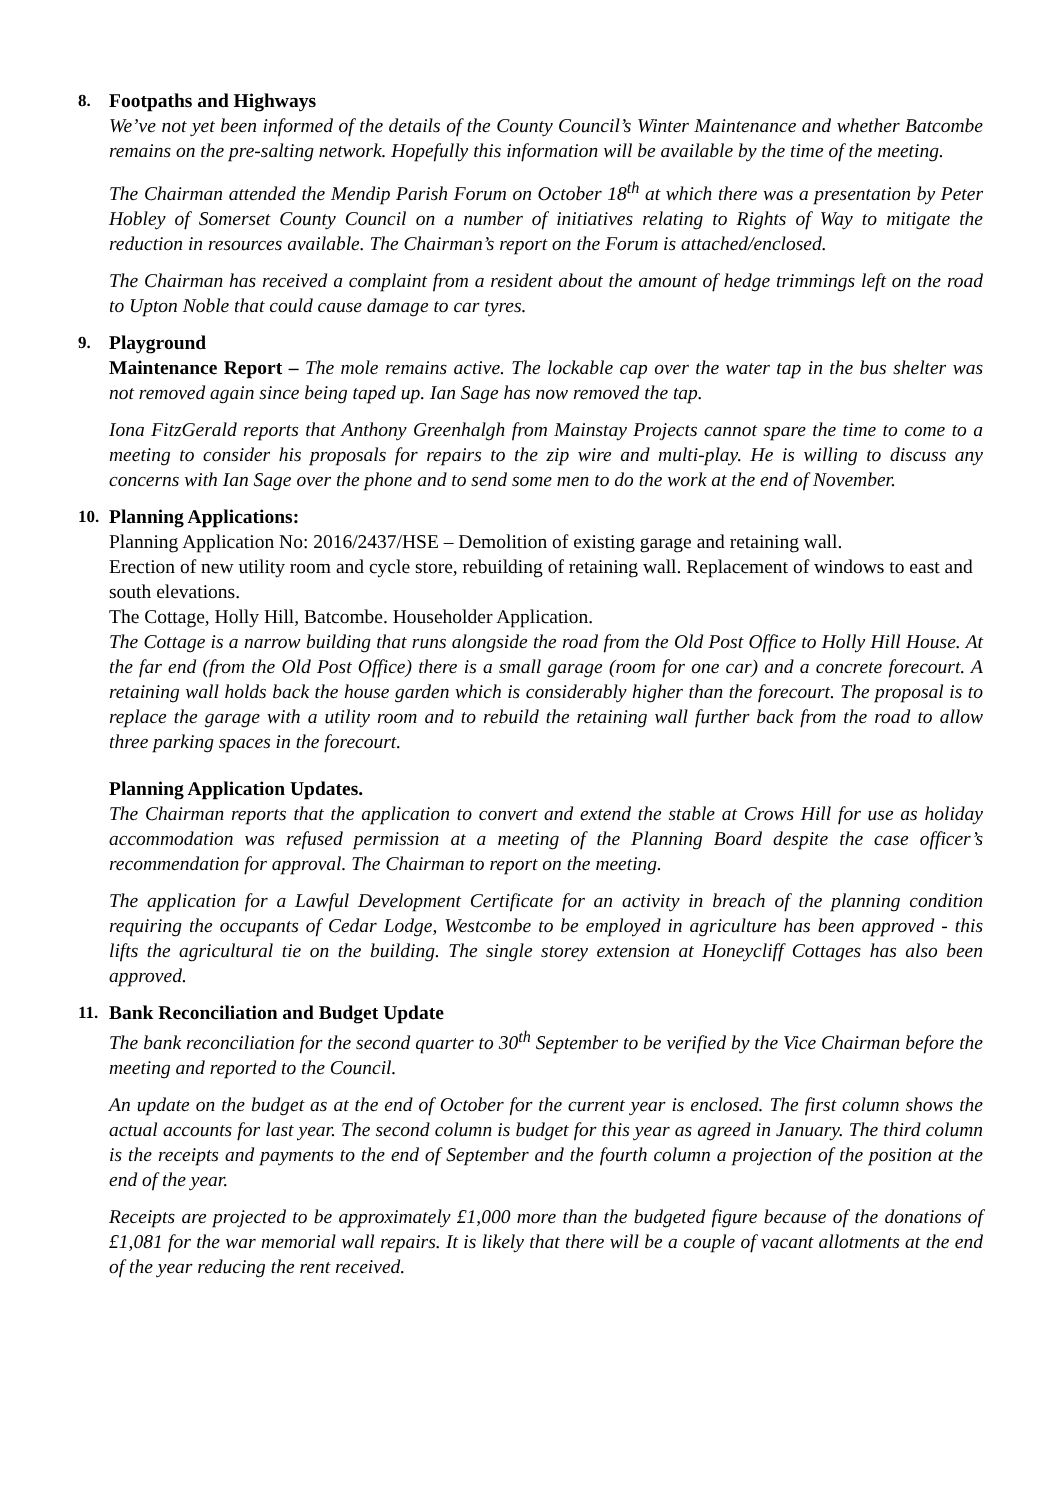8. Footpaths and Highways
We’ve not yet been informed of the details of the County Council’s Winter Maintenance and whether Batcombe remains on the pre-salting network. Hopefully this information will be available by the time of the meeting.
The Chairman attended the Mendip Parish Forum on October 18<sup>th</sup> at which there was a presentation by Peter Hobley of Somerset County Council on a number of initiatives relating to Rights of Way to mitigate the reduction in resources available. The Chairman’s report on the Forum is attached/enclosed.
The Chairman has received a complaint from a resident about the amount of hedge trimmings left on the road to Upton Noble that could cause damage to car tyres.
9. Playground
Maintenance Report – The mole remains active. The lockable cap over the water tap in the bus shelter was not removed again since being taped up. Ian Sage has now removed the tap.
Iona FitzGerald reports that Anthony Greenhalgh from Mainstay Projects cannot spare the time to come to a meeting to consider his proposals for repairs to the zip wire and multi-play. He is willing to discuss any concerns with Ian Sage over the phone and to send some men to do the work at the end of November.
10. Planning Applications:
Planning Application No: 2016/2437/HSE – Demolition of existing garage and retaining wall.
Erection of new utility room and cycle store, rebuilding of retaining wall. Replacement of windows to east and south elevations.
The Cottage, Holly Hill, Batcombe. Householder Application.
The Cottage is a narrow building that runs alongside the road from the Old Post Office to Holly Hill House. At the far end (from the Old Post Office) there is a small garage (room for one car) and a concrete forecourt. A retaining wall holds back the house garden which is considerably higher than the forecourt. The proposal is to replace the garage with a utility room and to rebuild the retaining wall further back from the road to allow three parking spaces in the forecourt.
Planning Application Updates.
The Chairman reports that the application to convert and extend the stable at Crows Hill for use as holiday accommodation was refused permission at a meeting of the Planning Board despite the case officer’s recommendation for approval. The Chairman to report on the meeting.
The application for a Lawful Development Certificate for an activity in breach of the planning condition requiring the occupants of Cedar Lodge, Westcombe to be employed in agriculture has been approved - this lifts the agricultural tie on the building. The single storey extension at Honeycliff Cottages has also been approved.
11. Bank Reconciliation and Budget Update
The bank reconciliation for the second quarter to 30<sup>th</sup> September to be verified by the Vice Chairman before the meeting and reported to the Council.
An update on the budget as at the end of October for the current year is enclosed. The first column shows the actual accounts for last year. The second column is budget for this year as agreed in January. The third column is the receipts and payments to the end of September and the fourth column a projection of the position at the end of the year.
Receipts are projected to be approximately £1,000 more than the budgeted figure because of the donations of £1,081 for the war memorial wall repairs. It is likely that there will be a couple of vacant allotments at the end of the year reducing the rent received.